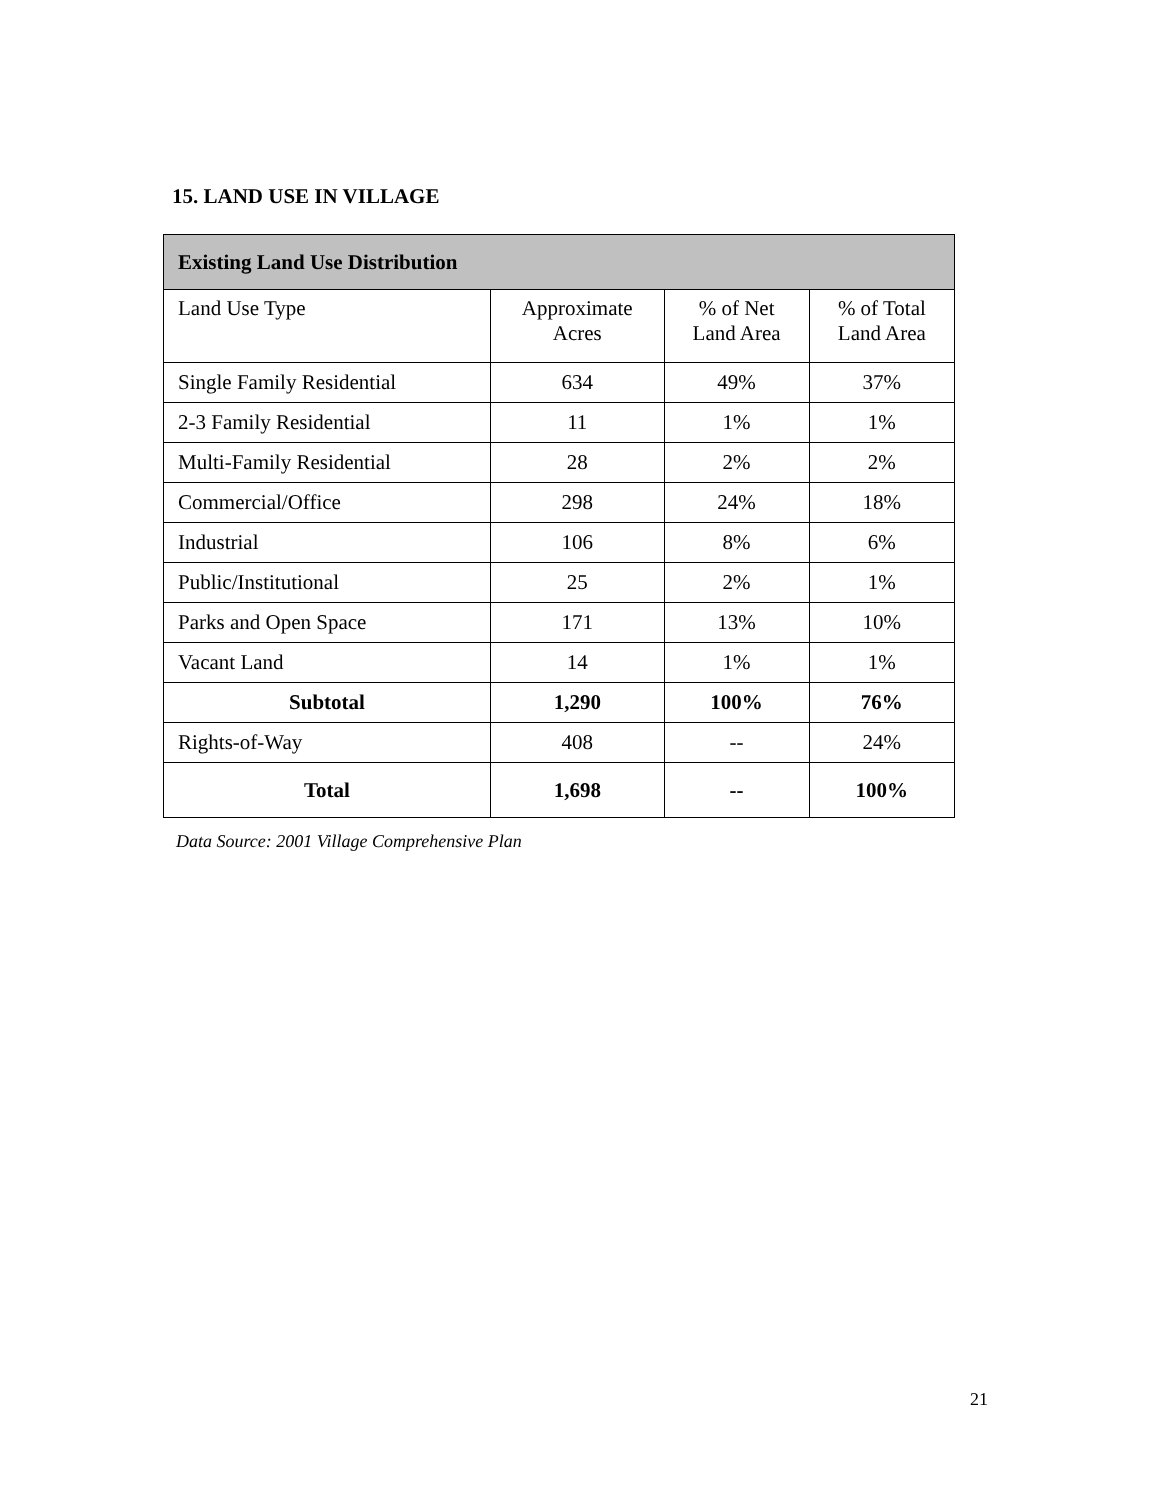15. LAND USE IN VILLAGE
| Existing Land Use Distribution | | | |
| --- | --- | --- | --- |
| Land Use Type | Approximate Acres | % of Net Land Area | % of Total Land Area |
| Single Family Residential | 634 | 49% | 37% |
| 2-3 Family Residential | 11 | 1% | 1% |
| Multi-Family Residential | 28 | 2% | 2% |
| Commercial/Office | 298 | 24% | 18% |
| Industrial | 106 | 8% | 6% |
| Public/Institutional | 25 | 2% | 1% |
| Parks and Open Space | 171 | 13% | 10% |
| Vacant Land | 14 | 1% | 1% |
| Subtotal | 1,290 | 100% | 76% |
| Rights-of-Way | 408 | -- | 24% |
| Total | 1,698 | -- | 100% |
Data Source: 2001 Village Comprehensive Plan
21